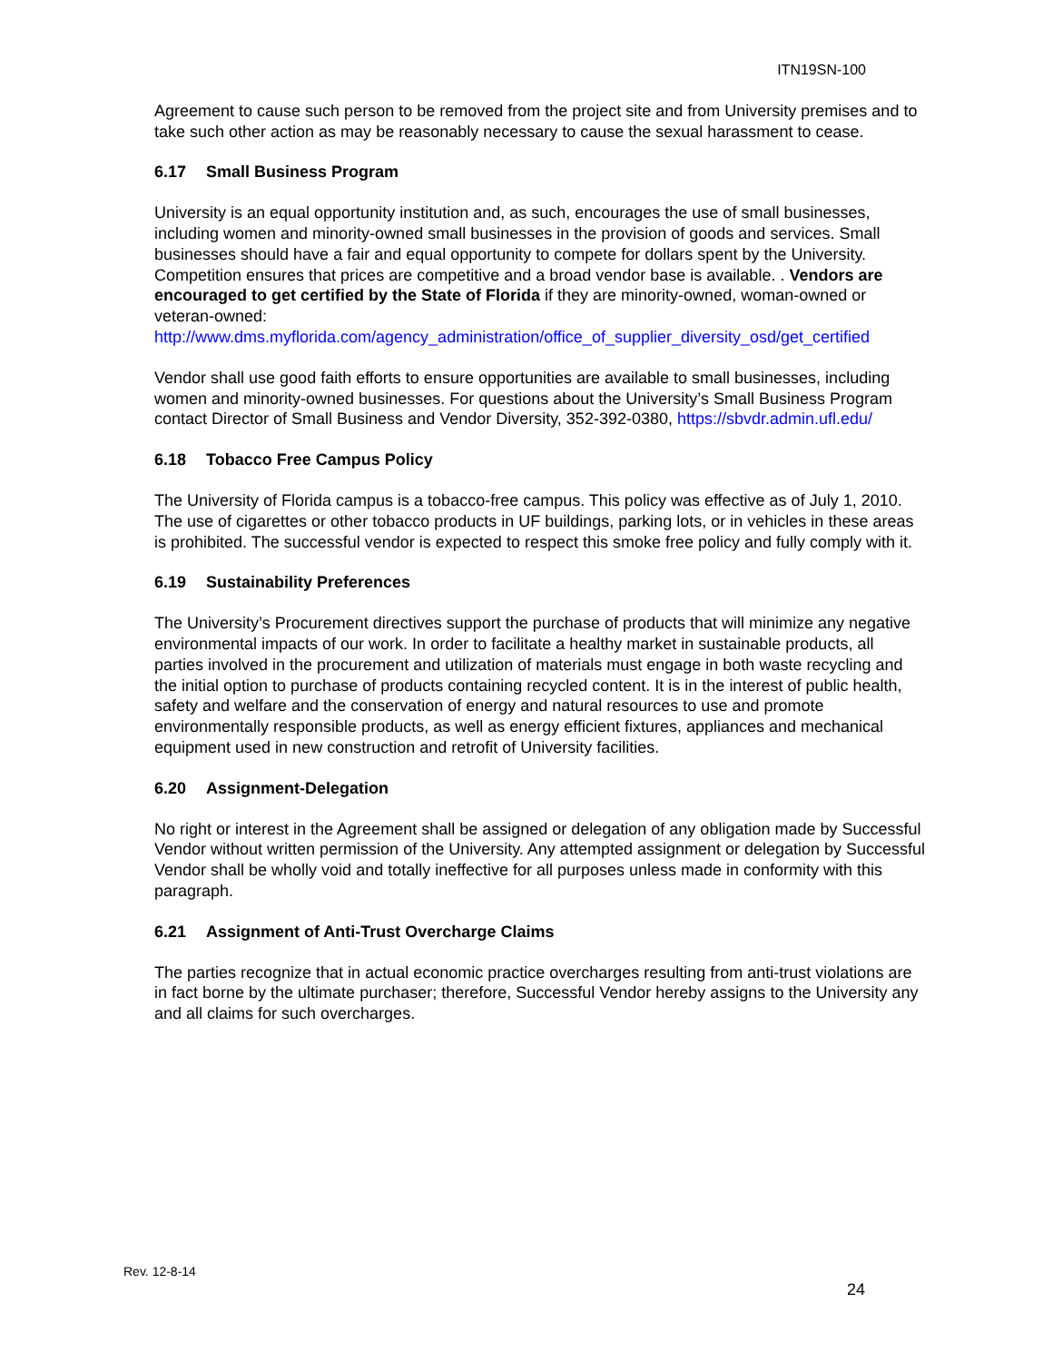ITN19SN-100
Agreement to cause such person to be removed from the project site and from University premises and to take such other action as may be reasonably necessary to cause the sexual harassment to cease.
6.17 Small Business Program
University is an equal opportunity institution and, as such, encourages the use of small businesses, including women and minority-owned small businesses in the provision of goods and services. Small businesses should have a fair and equal opportunity to compete for dollars spent by the University. Competition ensures that prices are competitive and a broad vendor base is available. . Vendors are encouraged to get certified by the State of Florida if they are minority-owned, woman-owned or veteran-owned:
http://www.dms.myflorida.com/agency_administration/office_of_supplier_diversity_osd/get_certified
Vendor shall use good faith efforts to ensure opportunities are available to small businesses, including women and minority-owned businesses. For questions about the University’s Small Business Program contact Director of Small Business and Vendor Diversity, 352-392-0380, https://sbvdr.admin.ufl.edu/
6.18 Tobacco Free Campus Policy
The University of Florida campus is a tobacco-free campus. This policy was effective as of July 1, 2010. The use of cigarettes or other tobacco products in UF buildings, parking lots, or in vehicles in these areas is prohibited. The successful vendor is expected to respect this smoke free policy and fully comply with it.
6.19 Sustainability Preferences
The University’s Procurement directives support the purchase of products that will minimize any negative environmental impacts of our work. In order to facilitate a healthy market in sustainable products, all parties involved in the procurement and utilization of materials must engage in both waste recycling and the initial option to purchase of products containing recycled content. It is in the interest of public health, safety and welfare and the conservation of energy and natural resources to use and promote environmentally responsible products, as well as energy efficient fixtures, appliances and mechanical equipment used in new construction and retrofit of University facilities.
6.20 Assignment-Delegation
No right or interest in the Agreement shall be assigned or delegation of any obligation made by Successful Vendor without written permission of the University. Any attempted assignment or delegation by Successful Vendor shall be wholly void and totally ineffective for all purposes unless made in conformity with this paragraph.
6.21 Assignment of Anti-Trust Overcharge Claims
The parties recognize that in actual economic practice overcharges resulting from anti-trust violations are in fact borne by the ultimate purchaser; therefore, Successful Vendor hereby assigns to the University any and all claims for such overcharges.
Rev. 12-8-14
24